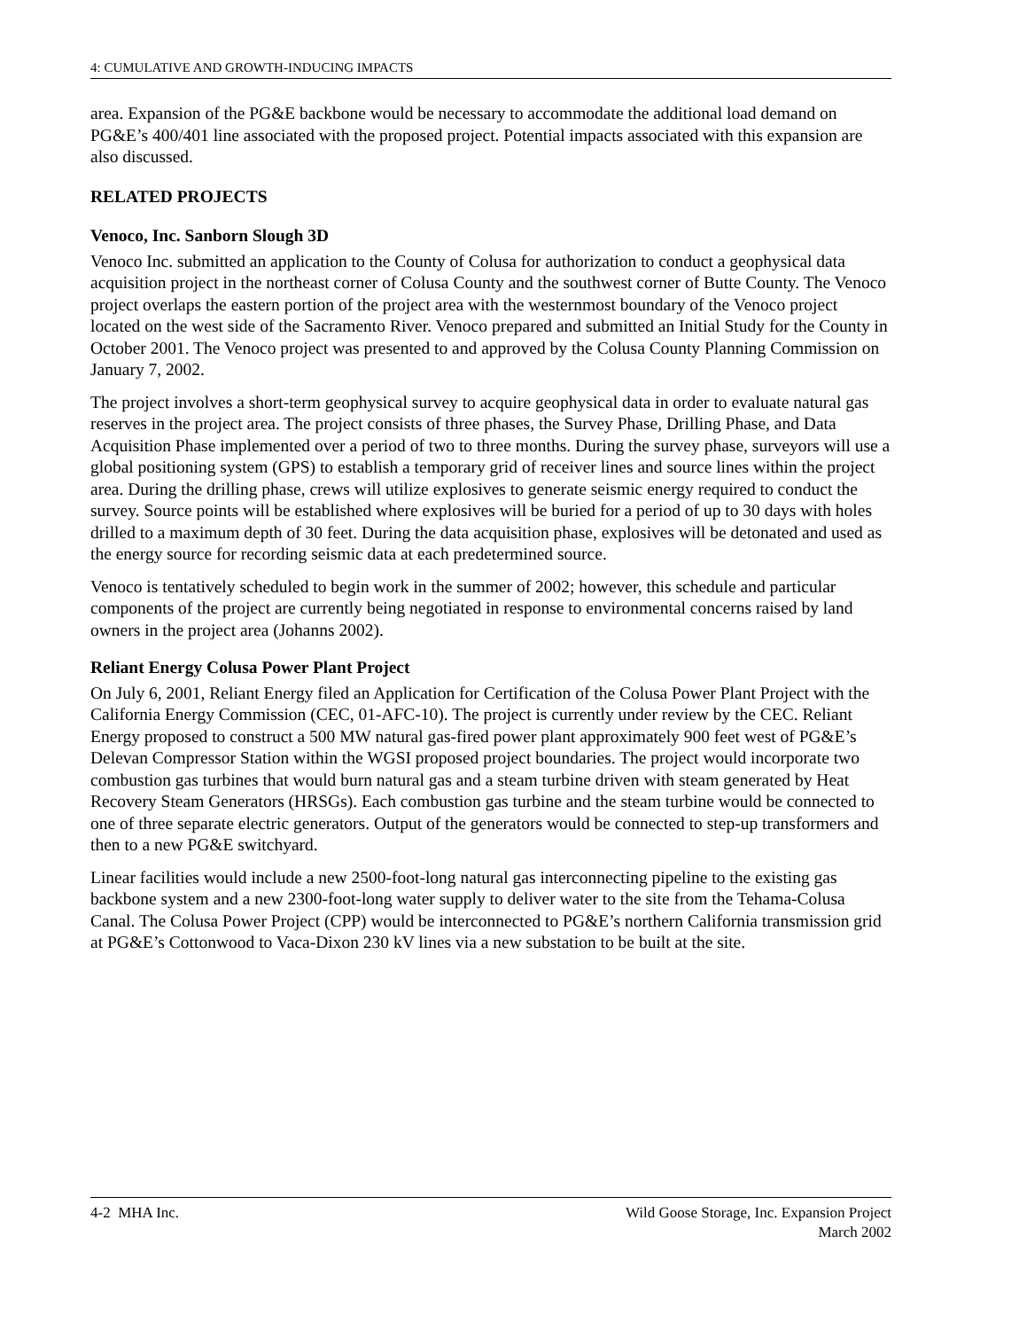4: CUMULATIVE AND GROWTH-INDUCING IMPACTS
area. Expansion of the PG&E backbone would be necessary to accommodate the additional load demand on PG&E’s 400/401 line associated with the proposed project. Potential impacts associated with this expansion are also discussed.
RELATED PROJECTS
Venoco, Inc. Sanborn Slough 3D
Venoco Inc. submitted an application to the County of Colusa for authorization to conduct a geophysical data acquisition project in the northeast corner of Colusa County and the southwest corner of Butte County. The Venoco project overlaps the eastern portion of the project area with the westernmost boundary of the Venoco project located on the west side of the Sacramento River. Venoco prepared and submitted an Initial Study for the County in October 2001. The Venoco project was presented to and approved by the Colusa County Planning Commission on January 7, 2002.
The project involves a short-term geophysical survey to acquire geophysical data in order to evaluate natural gas reserves in the project area. The project consists of three phases, the Survey Phase, Drilling Phase, and Data Acquisition Phase implemented over a period of two to three months. During the survey phase, surveyors will use a global positioning system (GPS) to establish a temporary grid of receiver lines and source lines within the project area. During the drilling phase, crews will utilize explosives to generate seismic energy required to conduct the survey. Source points will be established where explosives will be buried for a period of up to 30 days with holes drilled to a maximum depth of 30 feet. During the data acquisition phase, explosives will be detonated and used as the energy source for recording seismic data at each predetermined source.
Venoco is tentatively scheduled to begin work in the summer of 2002; however, this schedule and particular components of the project are currently being negotiated in response to environmental concerns raised by land owners in the project area (Johanns 2002).
Reliant Energy Colusa Power Plant Project
On July 6, 2001, Reliant Energy filed an Application for Certification of the Colusa Power Plant Project with the California Energy Commission (CEC, 01-AFC-10). The project is currently under review by the CEC. Reliant Energy proposed to construct a 500 MW natural gas-fired power plant approximately 900 feet west of PG&E’s Delevan Compressor Station within the WGSI proposed project boundaries. The project would incorporate two combustion gas turbines that would burn natural gas and a steam turbine driven with steam generated by Heat Recovery Steam Generators (HRSGs). Each combustion gas turbine and the steam turbine would be connected to one of three separate electric generators. Output of the generators would be connected to step-up transformers and then to a new PG&E switchyard.
Linear facilities would include a new 2500-foot-long natural gas interconnecting pipeline to the existing gas backbone system and a new 2300-foot-long water supply to deliver water to the site from the Tehama-Colusa Canal. The Colusa Power Project (CPP) would be interconnected to PG&E’s northern California transmission grid at PG&E’s Cottonwood to Vaca-Dixon 230 kV lines via a new substation to be built at the site.
4-2 MHA Inc. Wild Goose Storage, Inc. Expansion Project
March 2002